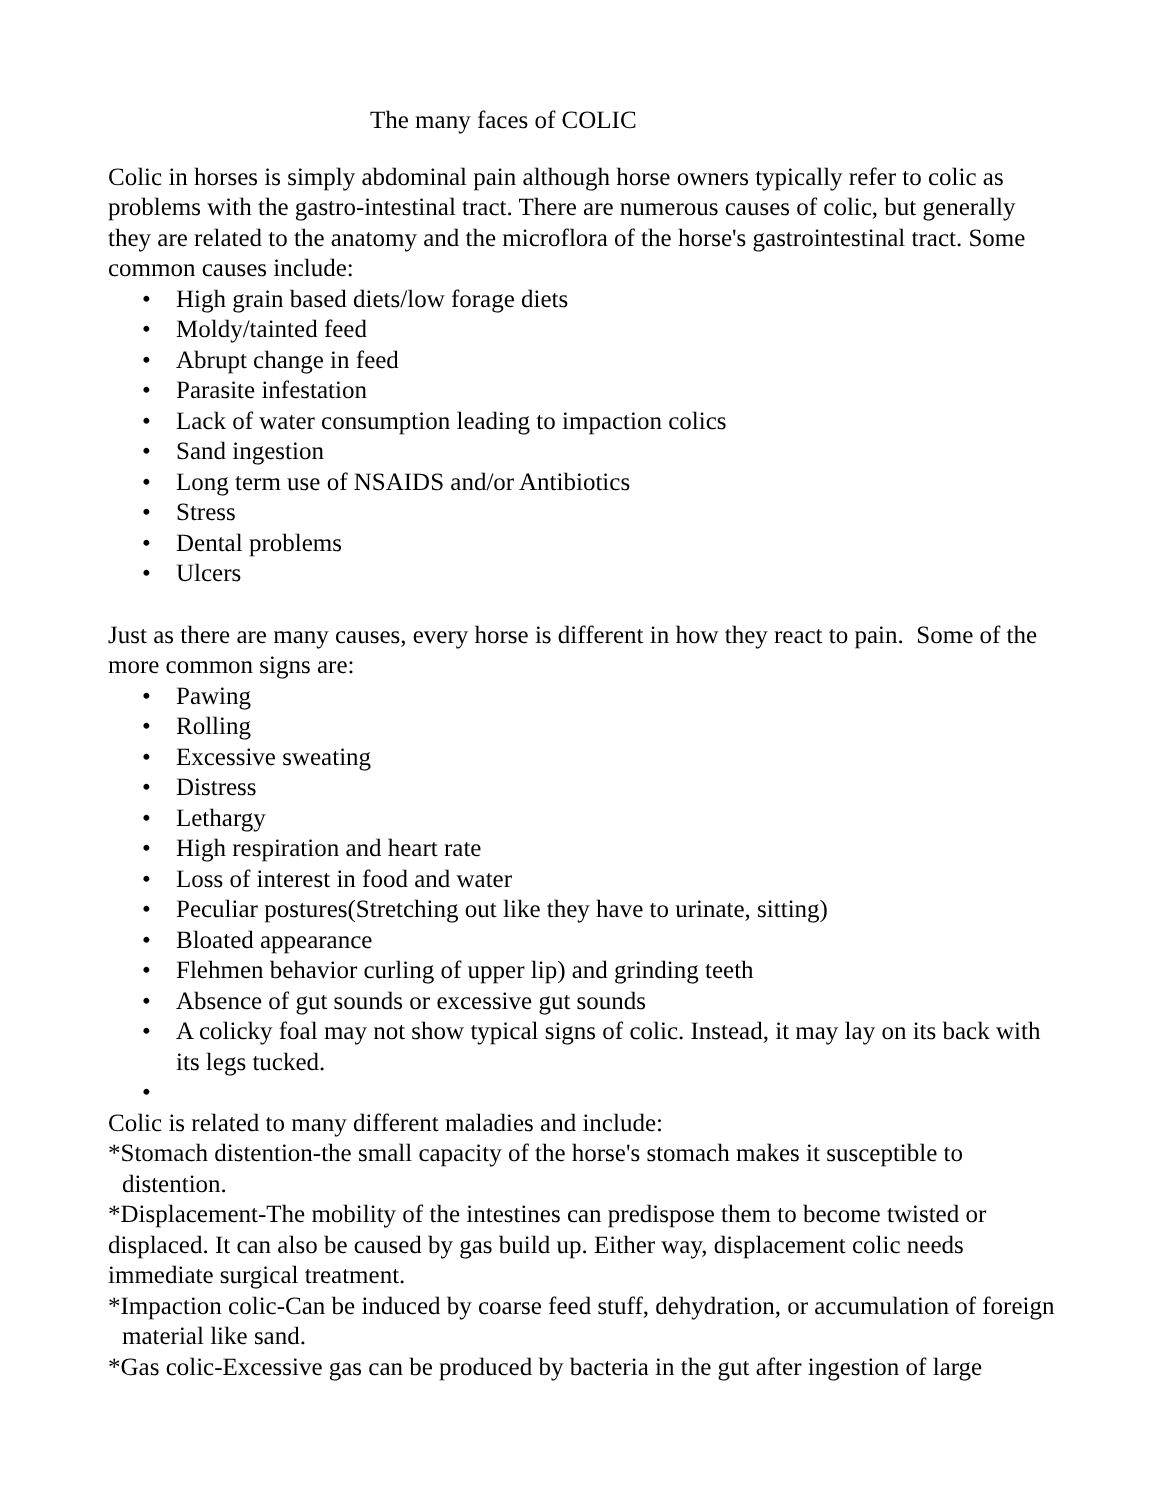The many faces of COLIC
Colic in horses is simply abdominal pain although horse owners typically refer to colic as problems with the gastro-intestinal tract. There are numerous causes of colic, but generally they are related to the anatomy and the microflora of the horse's gastrointestinal tract. Some common causes include:
• High grain based diets/low forage diets
• Moldy/tainted feed
• Abrupt change in feed
• Parasite infestation
• Lack of water consumption leading to impaction colics
• Sand ingestion
• Long term use of NSAIDS and/or Antibiotics
• Stress
• Dental problems
• Ulcers
Just as there are many causes, every horse is different in how they react to pain. Some of the more common signs are:
• Pawing
• Rolling
• Excessive sweating
• Distress
• Lethargy
• High respiration and heart rate
• Loss of interest in food and water
• Peculiar postures(Stretching out like they have to urinate, sitting)
• Bloated appearance
• Flehmen behavior curling of upper lip) and grinding teeth
• Absence of gut sounds or excessive gut sounds
• A colicky foal may not show typical signs of colic. Instead, it may lay on its back with its legs tucked.
•
Colic is related to many different maladies and include:
*Stomach distention-the small capacity of the horse's stomach makes it susceptible to distention.
*Displacement-The mobility of the intestines can predispose them to become twisted or displaced. It can also be caused by gas build up. Either way, displacement colic needs immediate surgical treatment.
*Impaction colic-Can be induced by coarse feed stuff, dehydration, or accumulation of foreign material like sand.
*Gas colic-Excessive gas can be produced by bacteria in the gut after ingestion of large